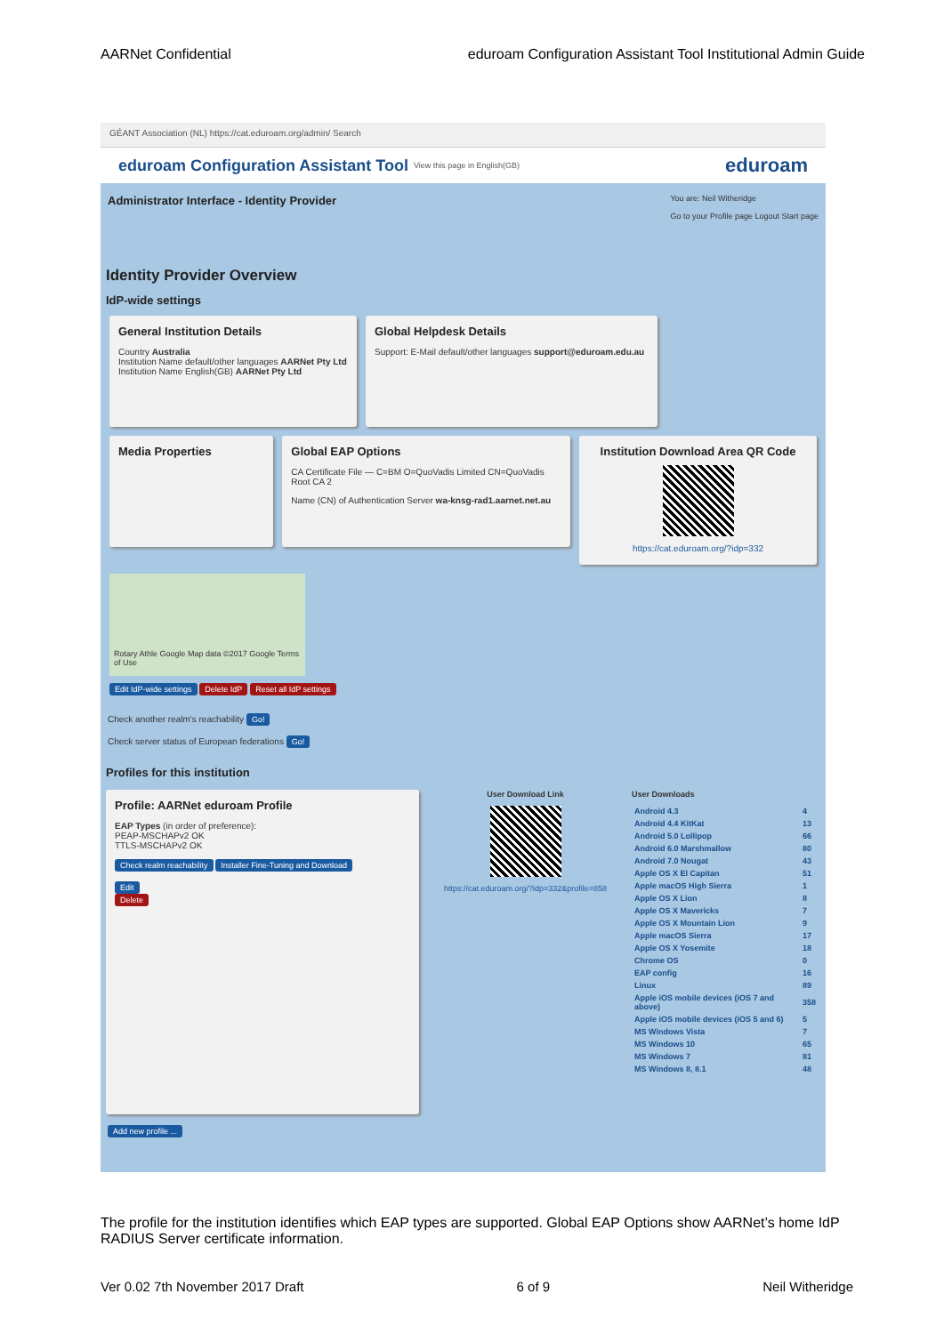AARNet Confidential eduroam Configuration Assistant Tool Institutional Admin Guide
GÉANT Association (NL) https://cat.eduroam.org/admin/ Search
eduroam Configuration Assistant Tool View this page in English(GB) eduroam
Administrator Interface - Identity Provider You are: Neil Witheridge
Go to your Profile page Logout Start page
Identity Provider Overview
IdP-wide settings
General Institution Details
Country Australia
Institution Name default/other languages AARNet Pty Ltd
Institution Name English(GB) AARNet Pty Ltd
Global Helpdesk Details
Support: E-Mail default/other languages support@eduroam.edu.au
Media Properties Global EAP Options
CA Certificate File — C=BM O=QuoVadis Limited CN=QuoVadis Root CA 2
Name (CN) of Authentication Server wa-knsg-rad1.aarnet.net.au
Institution Download Area QR Code
https://cat.eduroam.org/?idp=332
Rotary Athle Google Map data ©2017 Google Terms of Use
Edit IdP-wide settings Delete IdP Reset all IdP settings
Check another realm's reachability Go!
Check server status of European federations Go!
Profiles for this institution
Profile: AARNet eduroam Profile
EAP Types (in order of preference):
PEAP-MSCHAPv2 OK
TTLS-MSCHAPv2 OK
Check realm reachability Installer Fine-Tuning and Download
Edit
Delete
User Download Link
https://cat.eduroam.org/?idp=332&profile=858
User Downloads
| Android 4.3 | 4 |
| Android 4.4 KitKat | 13 |
| Android 5.0 Lollipop | 66 |
| Android 6.0 Marshmallow | 80 |
| Android 7.0 Nougat | 43 |
| Apple OS X El Capitan | 51 |
| Apple macOS High Sierra | 1 |
| Apple OS X Lion | 8 |
| Apple OS X Mavericks | 7 |
| Apple OS X Mountain Lion | 9 |
| Apple macOS Sierra | 17 |
| Apple OS X Yosemite | 18 |
| Chrome OS | 0 |
| EAP config | 16 |
| Linux | 89 |
| Apple iOS mobile devices (iOS 7 and above) | 358 |
| Apple iOS mobile devices (iOS 5 and 6) | 5 |
| MS Windows Vista | 7 |
| MS Windows 10 | 65 |
| MS Windows 7 | 81 |
| MS Windows 8, 8.1 | 48 |
Add new profile ...
The profile for the institution identifies which EAP types are supported. Global EAP Options show AARNet’s home IdP RADIUS Server certificate information.
Ver 0.02 7th November 2017 Draft 6 of 9 Neil Witheridge